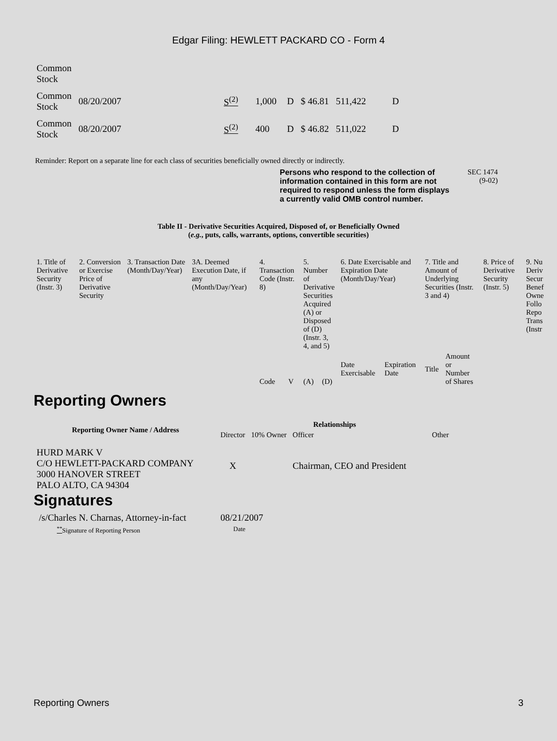Edgar Filing: HEWLETT PACKARD CO - Form 4
| Common Stock | | | | | | | |
| Common Stock | 08/20/2007 | S<sup>(2)</sup> | 1,000 | D | $ 46.81 | 511,422 | D |
| Common Stock | 08/20/2007 | S<sup>(2)</sup> | 400 | D | $ 46.82 | 511,022 | D |
Reminder: Report on a separate line for each class of securities beneficially owned directly or indirectly.
Persons who respond to the collection of information contained in this form are not required to respond unless the form displays a currently valid OMB control number. SEC 1474
(9-02)
Table II - Derivative Securities Acquired, Disposed of, or Beneficially Owned
(e.g., puts, calls, warrants, options, convertible securities)
| 1. Title of Derivative Security (Instr. 3) | 2. Conversion or Exercise Price of Derivative Security | 3. Transaction Date (Month/Day/Year) | 3A. Deemed Execution Date, if any (Month/Day/Year) | 4. Transaction Code (Instr. 8) | | 5. Number of Derivative Securities Acquired (A) or Disposed of (D) (Instr. 3, 4, and 5) | | 6. Date Exercisable and Expiration Date (Month/Day/Year) | | 7. Title and Amount of Underlying Securities (Instr. 3 and 4) | | 8. Price of Derivative Security (Instr. 5) | 9. Nu Deriv Secur Benef Owne Follo Repo Trans (Instr |
| | | | | Code | V | (A) | (D) | Date Exercisable | Expiration Date | Title | Amount or Number of Shares | | |
Reporting Owners
| Reporting Owner Name / Address | Relationships | | | |
| --- | --- | --- | --- | --- |
| | Director | 10% Owner | Officer | Other |
| HURD MARK V C/O HEWLETT-PACKARD COMPANY 3000 HANOVER STREET PALO ALTO, CA 94304 | X | | Chairman, CEO and President | |
Signatures
| /s/Charles N. Charnas, Attorney-in-fact | 08/21/2007 |
| <sup>**</sup> Signature of Reporting Person | Date |
Reporting Owners 3